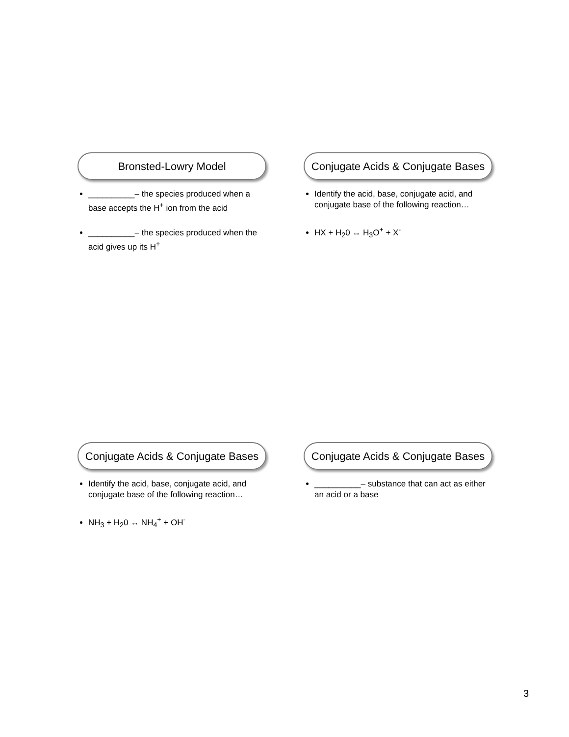Bronsted-Lowry Model
__________– the species produced when a base accepts the H<sup>+</sup> ion from the acid
__________– the species produced when the acid gives up its H<sup>+</sup>
Conjugate Acids & Conjugate Bases
Identify the acid, base, conjugate acid, and conjugate base of the following reaction…
HX + H<sub>2</sub>0 ↔ H<sub>3</sub>O<sup>+</sup> + X<sup>-</sup>
Conjugate Acids & Conjugate Bases
Identify the acid, base, conjugate acid, and conjugate base of the following reaction…
NH<sub>3</sub> + H<sub>2</sub>0 ↔ NH<sub>4</sub><sup>+</sup> + OH<sup>-</sup>
Conjugate Acids & Conjugate Bases
__________– substance that can act as either an acid or a base
3